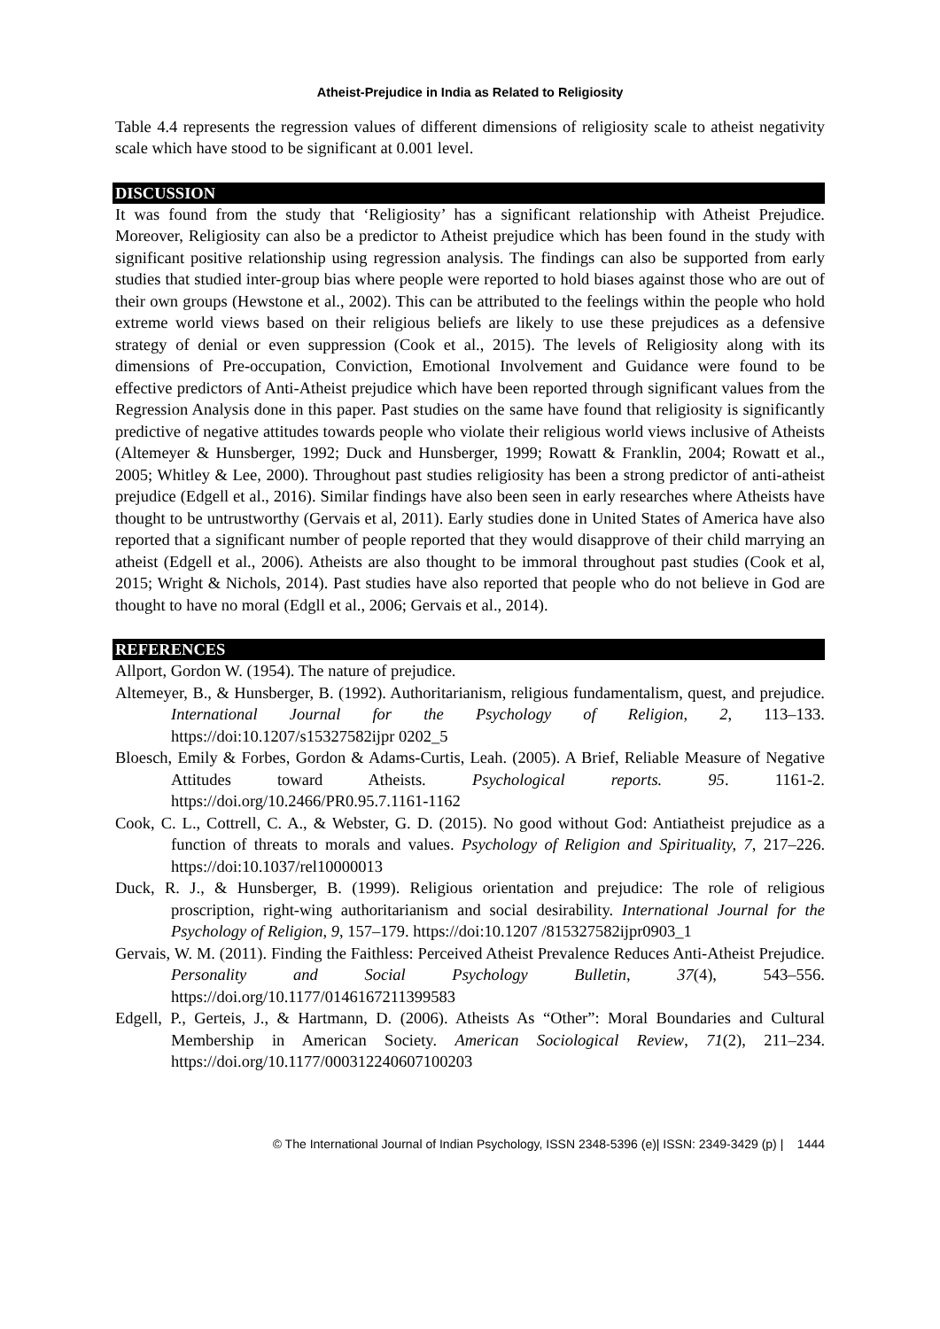Atheist-Prejudice in India as Related to Religiosity
Table 4.4 represents the regression values of different dimensions of religiosity scale to atheist negativity scale which have stood to be significant at 0.001 level.
DISCUSSION
It was found from the study that ‘Religiosity’ has a significant relationship with Atheist Prejudice. Moreover, Religiosity can also be a predictor to Atheist prejudice which has been found in the study with significant positive relationship using regression analysis. The findings can also be supported from early studies that studied inter-group bias where people were reported to hold biases against those who are out of their own groups (Hewstone et al., 2002). This can be attributed to the feelings within the people who hold extreme world views based on their religious beliefs are likely to use these prejudices as a defensive strategy of denial or even suppression (Cook et al., 2015). The levels of Religiosity along with its dimensions of Pre-occupation, Conviction, Emotional Involvement and Guidance were found to be effective predictors of Anti-Atheist prejudice which have been reported through significant values from the Regression Analysis done in this paper. Past studies on the same have found that religiosity is significantly predictive of negative attitudes towards people who violate their religious world views inclusive of Atheists (Altemeyer & Hunsberger, 1992; Duck and Hunsberger, 1999; Rowatt & Franklin, 2004; Rowatt et al., 2005; Whitley & Lee, 2000). Throughout past studies religiosity has been a strong predictor of anti-atheist prejudice (Edgell et al., 2016). Similar findings have also been seen in early researches where Atheists have thought to be untrustworthy (Gervais et al, 2011). Early studies done in United States of America have also reported that a significant number of people reported that they would disapprove of their child marrying an atheist (Edgell et al., 2006). Atheists are also thought to be immoral throughout past studies (Cook et al, 2015; Wright & Nichols, 2014). Past studies have also reported that people who do not believe in God are thought to have no moral (Edgll et al., 2006; Gervais et al., 2014).
REFERENCES
Allport, Gordon W. (1954). The nature of prejudice.
Altemeyer, B., & Hunsberger, B. (1992). Authoritarianism, religious fundamentalism, quest, and prejudice. International Journal for the Psychology of Religion, 2, 113–133. https://doi:10.1207/s15327582ijpr 0202_5
Bloesch, Emily & Forbes, Gordon & Adams-Curtis, Leah. (2005). A Brief, Reliable Measure of Negative Attitudes toward Atheists. Psychological reports. 95. 1161-2. https://doi.org/10.2466/PR0.95.7.1161-1162
Cook, C. L., Cottrell, C. A., & Webster, G. D. (2015). No good without God: Antiatheist prejudice as a function of threats to morals and values. Psychology of Religion and Spirituality, 7, 217–226. https://doi:10.1037/rel10000013
Duck, R. J., & Hunsberger, B. (1999). Religious orientation and prejudice: The role of religious proscription, right-wing authoritarianism and social desirability. International Journal for the Psychology of Religion, 9, 157–179. https://doi:10.1207 /815327582ijpr0903_1
Gervais, W. M. (2011). Finding the Faithless: Perceived Atheist Prevalence Reduces Anti-Atheist Prejudice. Personality and Social Psychology Bulletin, 37(4), 543–556. https://doi.org/10.1177/0146167211399583
Edgell, P., Gerteis, J., & Hartmann, D. (2006). Atheists As “Other”: Moral Boundaries and Cultural Membership in American Society. American Sociological Review, 71(2), 211–234. https://doi.org/10.1177/000312240607100203
© The International Journal of Indian Psychology, ISSN 2348-5396 (e)| ISSN: 2349-3429 (p) | 1444